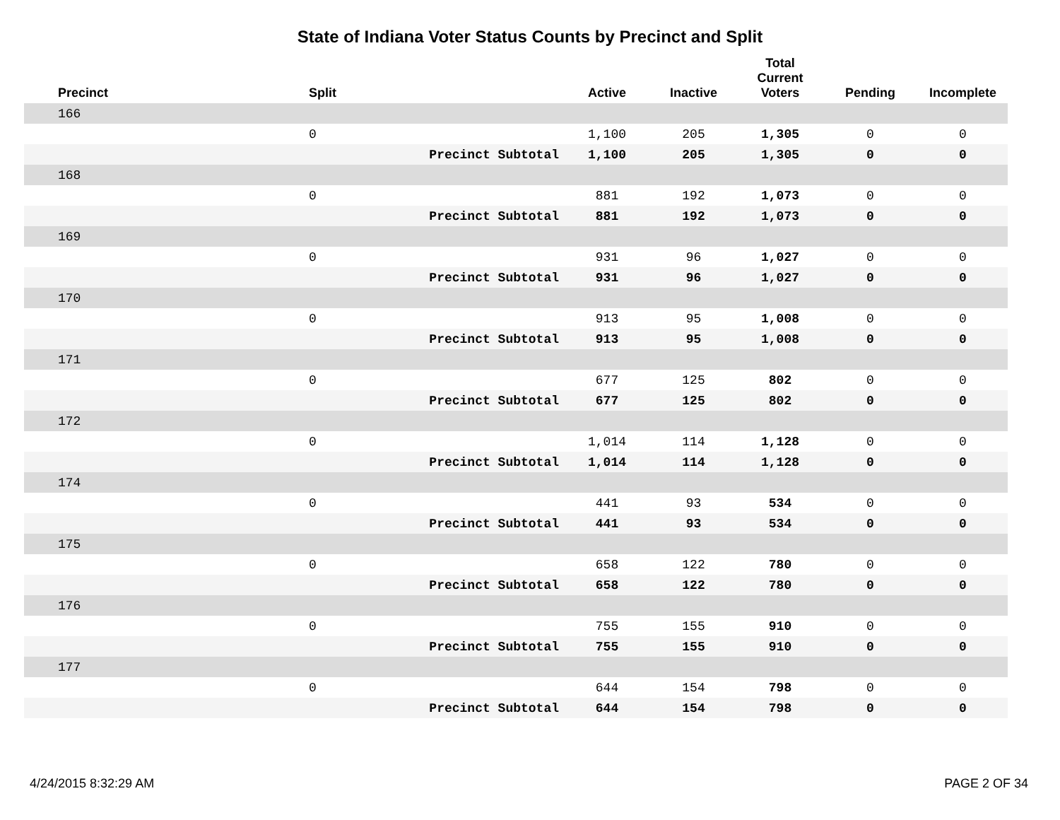State of Indiana Voter Status Counts by Precinct and Split
| Precinct | Split | | Active | Inactive | Total Current Voters | Pending | Incomplete |
| --- | --- | --- | --- | --- | --- | --- | --- |
| 166 | | | | | | | |
| | 0 | | 1,100 | 205 | 1,305 | 0 | 0 |
| | | Precinct Subtotal | 1,100 | 205 | 1,305 | 0 | 0 |
| 168 | | | | | | | |
| | 0 | | 881 | 192 | 1,073 | 0 | 0 |
| | | Precinct Subtotal | 881 | 192 | 1,073 | 0 | 0 |
| 169 | | | | | | | |
| | 0 | | 931 | 96 | 1,027 | 0 | 0 |
| | | Precinct Subtotal | 931 | 96 | 1,027 | 0 | 0 |
| 170 | | | | | | | |
| | 0 | | 913 | 95 | 1,008 | 0 | 0 |
| | | Precinct Subtotal | 913 | 95 | 1,008 | 0 | 0 |
| 171 | | | | | | | |
| | 0 | | 677 | 125 | 802 | 0 | 0 |
| | | Precinct Subtotal | 677 | 125 | 802 | 0 | 0 |
| 172 | | | | | | | |
| | 0 | | 1,014 | 114 | 1,128 | 0 | 0 |
| | | Precinct Subtotal | 1,014 | 114 | 1,128 | 0 | 0 |
| 174 | | | | | | | |
| | 0 | | 441 | 93 | 534 | 0 | 0 |
| | | Precinct Subtotal | 441 | 93 | 534 | 0 | 0 |
| 175 | | | | | | | |
| | 0 | | 658 | 122 | 780 | 0 | 0 |
| | | Precinct Subtotal | 658 | 122 | 780 | 0 | 0 |
| 176 | | | | | | | |
| | 0 | | 755 | 155 | 910 | 0 | 0 |
| | | Precinct Subtotal | 755 | 155 | 910 | 0 | 0 |
| 177 | | | | | | | |
| | 0 | | 644 | 154 | 798 | 0 | 0 |
| | | Precinct Subtotal | 644 | 154 | 798 | 0 | 0 |
4/24/2015 8:32:29 AM PAGE 2 OF 34